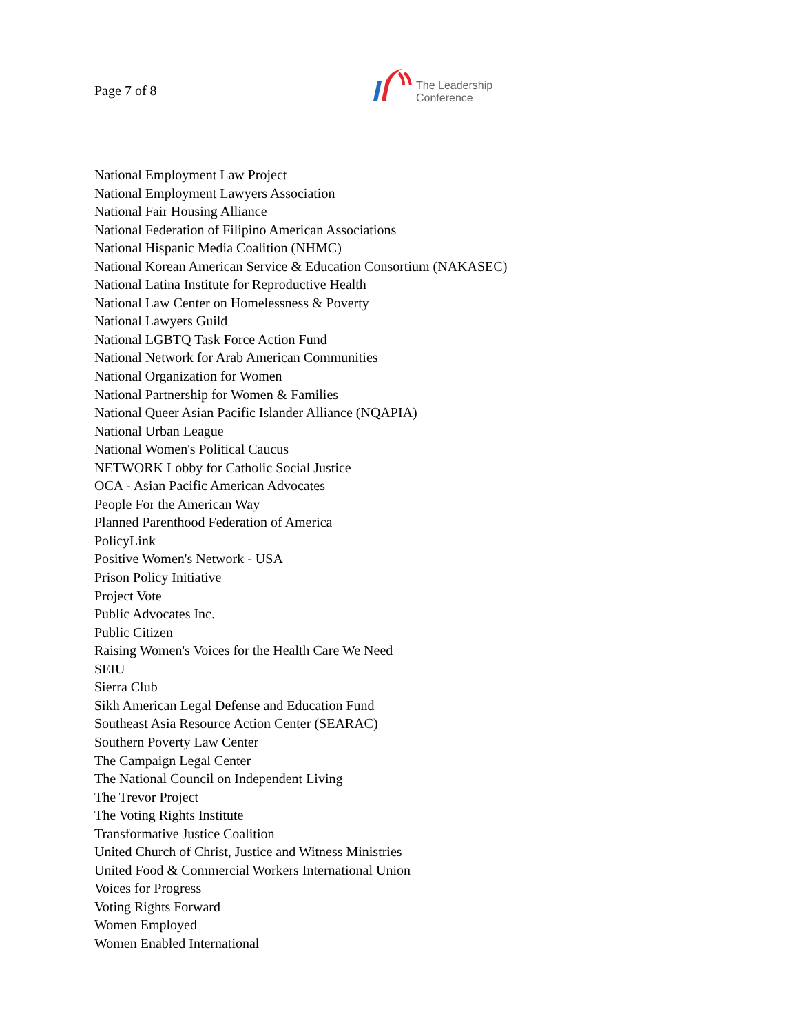Page 7 of 8
The Leadership
Conference
National Employment Law Project
National Employment Lawyers Association
National Fair Housing Alliance
National Federation of Filipino American Associations
National Hispanic Media Coalition (NHMC)
National Korean American Service & Education Consortium (NAKASEC)
National Latina Institute for Reproductive Health
National Law Center on Homelessness & Poverty
National Lawyers Guild
National LGBTQ Task Force Action Fund
National Network for Arab American Communities
National Organization for Women
National Partnership for Women & Families
National Queer Asian Pacific Islander Alliance (NQAPIA)
National Urban League
National Women's Political Caucus
NETWORK Lobby for Catholic Social Justice
OCA - Asian Pacific American Advocates
People For the American Way
Planned Parenthood Federation of America
PolicyLink
Positive Women's Network - USA
Prison Policy Initiative
Project Vote
Public Advocates Inc.
Public Citizen
Raising Women's Voices for the Health Care We Need
SEIU
Sierra Club
Sikh American Legal Defense and Education Fund
Southeast Asia Resource Action Center (SEARAC)
Southern Poverty Law Center
The Campaign Legal Center
The National Council on Independent Living
The Trevor Project
The Voting Rights Institute
Transformative Justice Coalition
United Church of Christ, Justice and Witness Ministries
United Food & Commercial Workers International Union
Voices for Progress
Voting Rights Forward
Women Employed
Women Enabled International